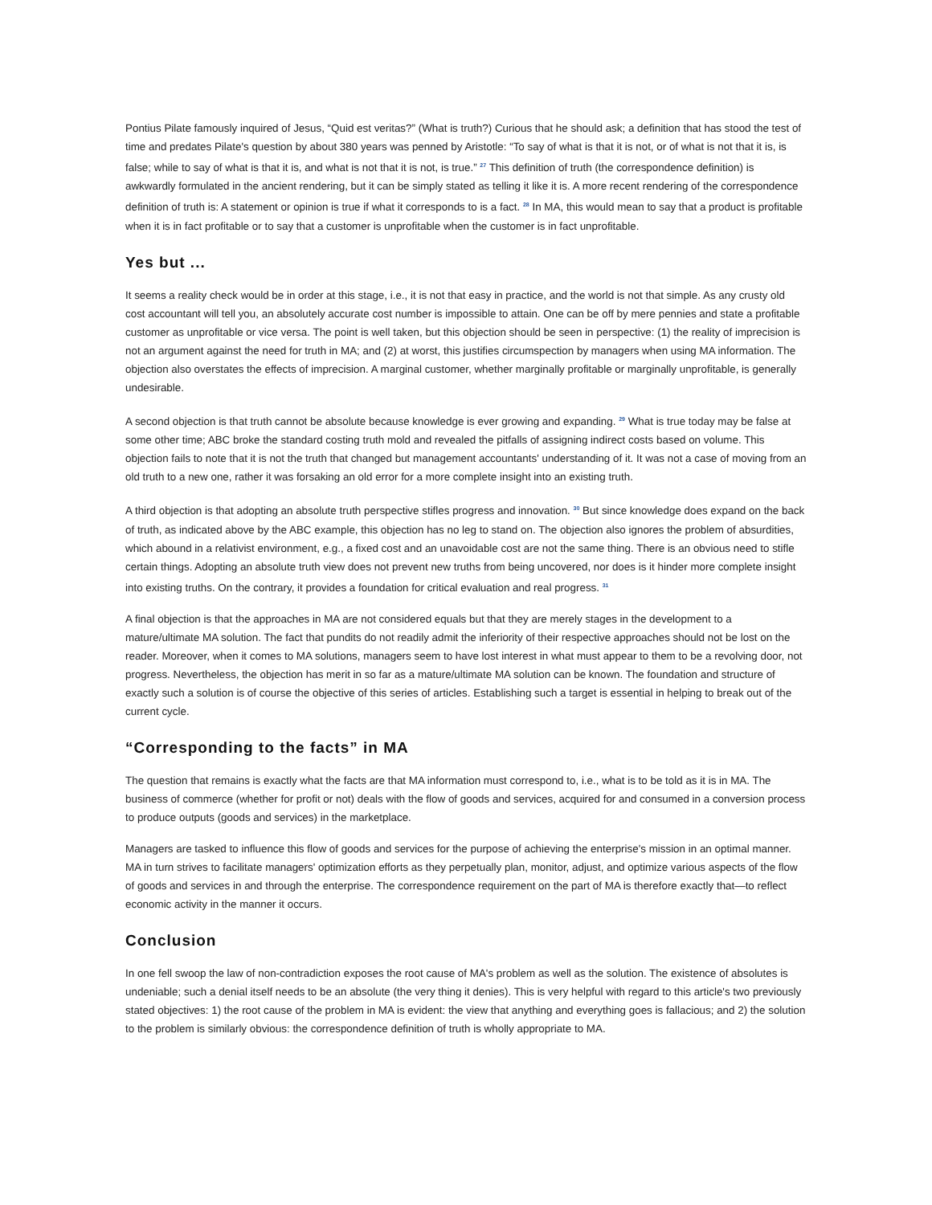Pontius Pilate famously inquired of Jesus, “Quid est veritas?” (What is truth?) Curious that he should ask; a definition that has stood the test of time and predates Pilate's question by about 380 years was penned by Aristotle: “To say of what is that it is not, or of what is not that it is, is false; while to say of what is that it is, and what is not that it is not, is true.” <sup>27</sup> This definition of truth (the correspondence definition) is awkwardly formulated in the ancient rendering, but it can be simply stated as telling it like it is. A more recent rendering of the correspondence definition of truth is: A statement or opinion is true if what it corresponds to is a fact. <sup>28</sup> In MA, this would mean to say that a product is profitable when it is in fact profitable or to say that a customer is unprofitable when the customer is in fact unprofitable.
Yes but ...
It seems a reality check would be in order at this stage, i.e., it is not that easy in practice, and the world is not that simple. As any crusty old cost accountant will tell you, an absolutely accurate cost number is impossible to attain. One can be off by mere pennies and state a profitable customer as unprofitable or vice versa. The point is well taken, but this objection should be seen in perspective: (1) the reality of imprecision is not an argument against the need for truth in MA; and (2) at worst, this justifies circumspection by managers when using MA information. The objection also overstates the effects of imprecision. A marginal customer, whether marginally profitable or marginally unprofitable, is generally undesirable.
A second objection is that truth cannot be absolute because knowledge is ever growing and expanding. <sup>29</sup> What is true today may be false at some other time; ABC broke the standard costing truth mold and revealed the pitfalls of assigning indirect costs based on volume. This objection fails to note that it is not the truth that changed but management accountants' understanding of it. It was not a case of moving from an old truth to a new one, rather it was forsaking an old error for a more complete insight into an existing truth.
A third objection is that adopting an absolute truth perspective stifles progress and innovation. <sup>30</sup> But since knowledge does expand on the back of truth, as indicated above by the ABC example, this objection has no leg to stand on. The objection also ignores the problem of absurdities, which abound in a relativist environment, e.g., a fixed cost and an unavoidable cost are not the same thing. There is an obvious need to stifle certain things. Adopting an absolute truth view does not prevent new truths from being uncovered, nor does is it hinder more complete insight into existing truths. On the contrary, it provides a foundation for critical evaluation and real progress. <sup>31</sup>
A final objection is that the approaches in MA are not considered equals but that they are merely stages in the development to a mature/ultimate MA solution. The fact that pundits do not readily admit the inferiority of their respective approaches should not be lost on the reader. Moreover, when it comes to MA solutions, managers seem to have lost interest in what must appear to them to be a revolving door, not progress. Nevertheless, the objection has merit in so far as a mature/ultimate MA solution can be known. The foundation and structure of exactly such a solution is of course the objective of this series of articles. Establishing such a target is essential in helping to break out of the current cycle.
“Corresponding to the facts” in MA
The question that remains is exactly what the facts are that MA information must correspond to, i.e., what is to be told as it is in MA. The business of commerce (whether for profit or not) deals with the flow of goods and services, acquired for and consumed in a conversion process to produce outputs (goods and services) in the marketplace.
Managers are tasked to influence this flow of goods and services for the purpose of achieving the enterprise's mission in an optimal manner. MA in turn strives to facilitate managers' optimization efforts as they perpetually plan, monitor, adjust, and optimize various aspects of the flow of goods and services in and through the enterprise. The correspondence requirement on the part of MA is therefore exactly that—to reflect economic activity in the manner it occurs.
Conclusion
In one fell swoop the law of non-contradiction exposes the root cause of MA's problem as well as the solution. The existence of absolutes is undeniable; such a denial itself needs to be an absolute (the very thing it denies). This is very helpful with regard to this article's two previously stated objectives: 1) the root cause of the problem in MA is evident: the view that anything and everything goes is fallacious; and 2) the solution to the problem is similarly obvious: the correspondence definition of truth is wholly appropriate to MA.